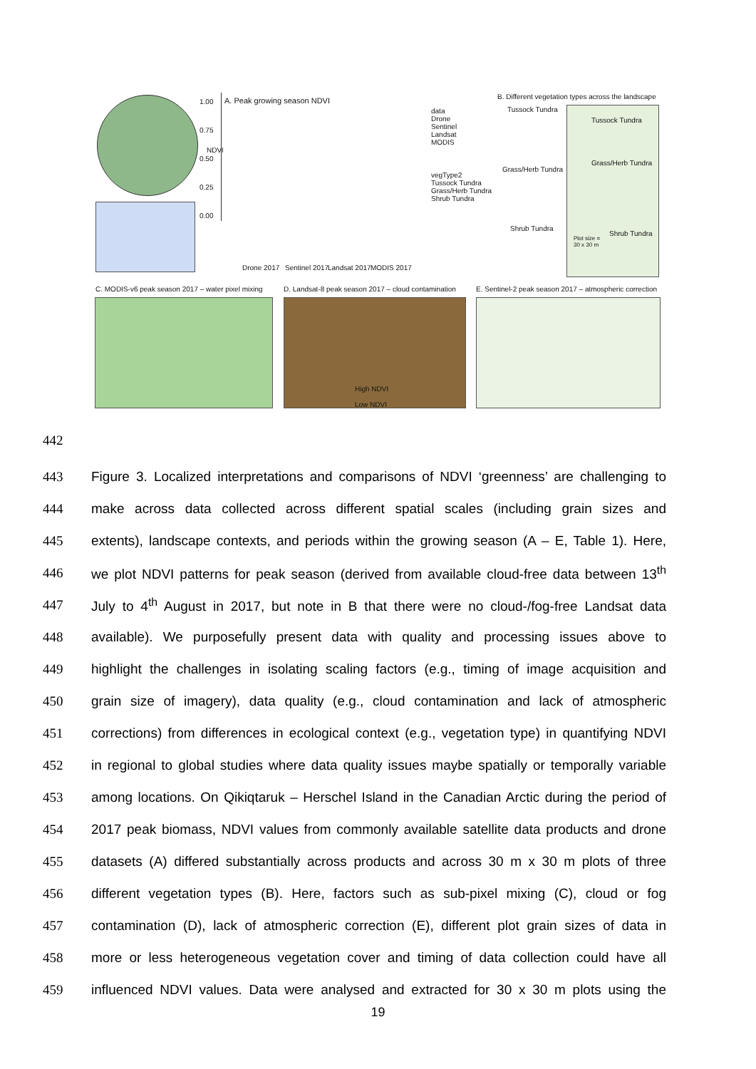A. Peak growing season NDVI
1.00
0.75
0.50
0.25
0.00
NDVI
Drone 2017 Sentinel 2017 Landsat 2017 MODIS 2017
data
Drone
Sentinel
Landsat
MODIS
vegType2
Tussock Tundra
Grass/Herb Tundra
Shrub Tundra
B. Different vegetation types across the landscape
Tussock Tundra
Grass/Herb Tundra
Shrub Tundra
Tussock Tundra
Grass/Herb Tundra
Shrub Tundra
Plot size =
30 x 30 m
C. MODIS-v6 peak season 2017 – water pixel mixing
D. Landsat-8 peak season 2017 – cloud contamination
E. Sentinel-2 peak season 2017 – atmospheric correction
High NDVI
Low NDVI
442
443 Figure 3. Localized interpretations and comparisons of NDVI ‘greenness’ are challenging to
444 make across data collected across different spatial scales (including grain sizes and
445 extents), landscape contexts, and periods within the growing season (A – E, Table 1). Here,
446 we plot NDVI patterns for peak season (derived from available cloud-free data between 13<sup>th</sup>
447 July to 4<sup>th</sup> August in 2017, but note in B that there were no cloud-/fog-free Landsat data
448 available). We purposefully present data with quality and processing issues above to
449 highlight the challenges in isolating scaling factors (e.g., timing of image acquisition and
450 grain size of imagery), data quality (e.g., cloud contamination and lack of atmospheric
451 corrections) from differences in ecological context (e.g., vegetation type) in quantifying NDVI
452 in regional to global studies where data quality issues maybe spatially or temporally variable
453 among locations. On Qikiqtaruk – Herschel Island in the Canadian Arctic during the period of
454 2017 peak biomass, NDVI values from commonly available satellite data products and drone
455 datasets (A) differed substantially across products and across 30 m x 30 m plots of three
456 different vegetation types (B). Here, factors such as sub-pixel mixing (C), cloud or fog
457 contamination (D), lack of atmospheric correction (E), different plot grain sizes of data in
458 more or less heterogeneous vegetation cover and timing of data collection could have all
459 influenced NDVI values. Data were analysed and extracted for 30 x 30 m plots using the
19